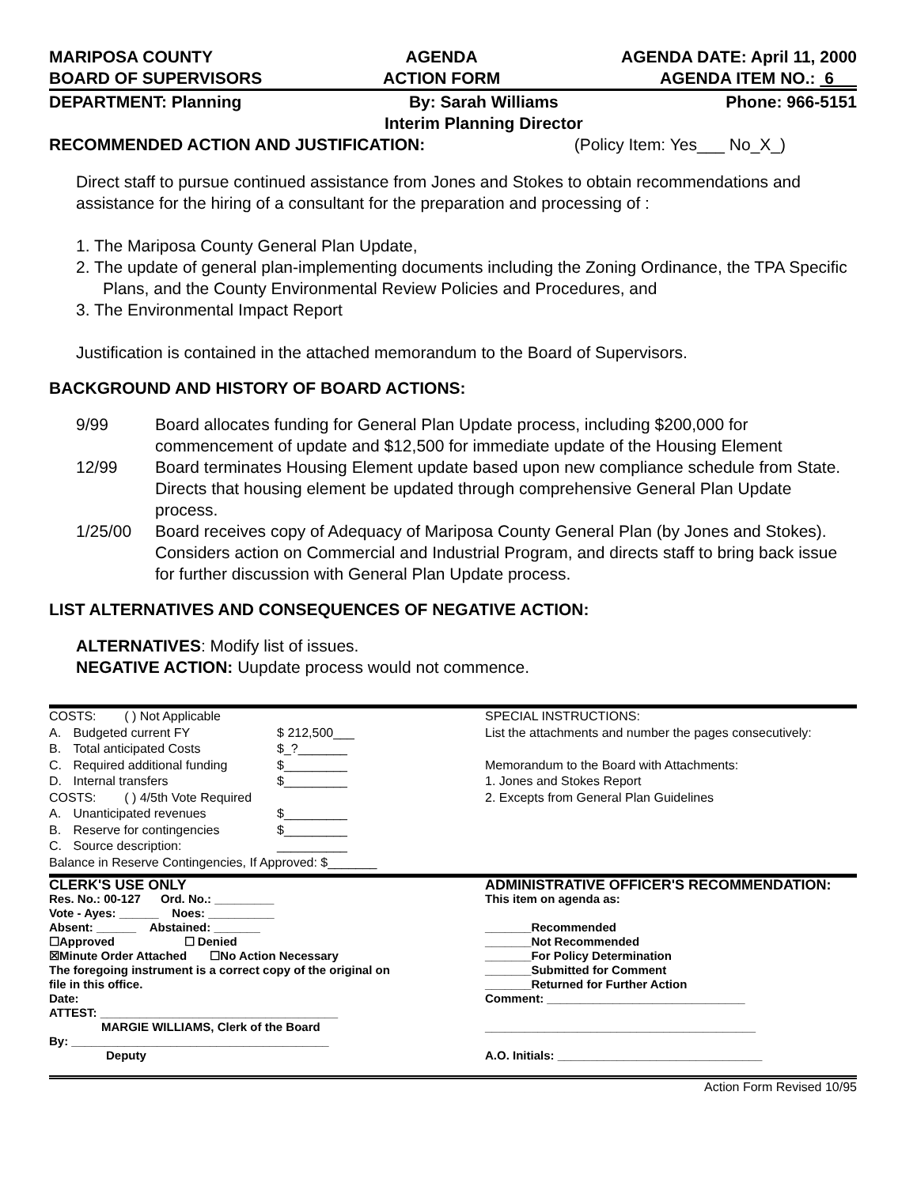MARIPOSA COUNTY
BOARD OF SUPERVISORS
AGENDA
ACTION FORM
AGENDA DATE: April 11, 2000
AGENDA ITEM NO.: 6
DEPARTMENT: Planning By: Sarah Williams
Interim Planning Director
Phone: 966-5151
RECOMMENDED ACTION AND JUSTIFICATION:
(Policy Item: Yes___ No_X_)
Direct staff to pursue continued assistance from Jones and Stokes to obtain recommendations and assistance for the hiring of a consultant for the preparation and processing of :
1. The Mariposa County General Plan Update,
2. The update of general plan-implementing documents including the Zoning Ordinance, the TPA Specific Plans, and the County Environmental Review Policies and Procedures, and
3. The Environmental Impact Report
Justification is contained in the attached memorandum to the Board of Supervisors.
BACKGROUND AND HISTORY OF BOARD ACTIONS:
| 9/99 | Board allocates funding for General Plan Update process, including $200,000 for commencement of update and $12,500 for immediate update of the Housing Element |
| 12/99 | Board terminates Housing Element update based upon new compliance schedule from State. Directs that housing element be updated through comprehensive General Plan Update process. |
| 1/25/00 | Board receives copy of Adequacy of Mariposa County General Plan (by Jones and Stokes). Considers action on Commercial and Industrial Program, and directs staff to bring back issue for further discussion with General Plan Update process. |
LIST ALTERNATIVES AND CONSEQUENCES OF NEGATIVE ACTION:
ALTERNATIVES: Modify list of issues.
NEGATIVE ACTION: Uupdate process would not commence.
| COSTS: ( ) Not Applicable | | |
| A. | Budgeted current FY | $ 212,500___ |
| B. | Total anticipated Costs | $_?_______ |
| C. | Required additional funding | $_________ |
| D. | Internal transfers | $_________ |
| COSTS: ( ) 4/5th Vote Required | | |
| A. | Unanticipated revenues | $_________ |
| B. | Reserve for contingencies | $_________ |
| C. | Source description: | __________ |
| Balance in Reserve Contingencies, If Approved: $_______ | | |
SPECIAL INSTRUCTIONS:
List the attachments and number the pages consecutively:
Memorandum to the Board with Attachments:
1. Jones and Stokes Report
2. Excepts from General Plan Guidelines
CLERK'S USE ONLY
Res. No.: 00-127 Ord. No.: _________
Vote - Ayes: ______ Noes: __________
Absent: ______ Abstained: _______
☐Approved ☐ Denied
☒Minute Order Attached ☐No Action Necessary
The foregoing instrument is a correct copy of the original on file in this office.
Date:
ATTEST: ____________________________________
MARGIE WILLIAMS, Clerk of the Board
By: _______________________________________
Deputy
ADMINISTRATIVE OFFICER'S RECOMMENDATION:
This item on agenda as:
_______Recommended
_______Not Recommended
_______For Policy Determination
_______Submitted for Comment
_______Returned for Further Action
Comment: ______________________________
_________________________________________
A.O. Initials: _______________________________
Action Form Revised 10/95